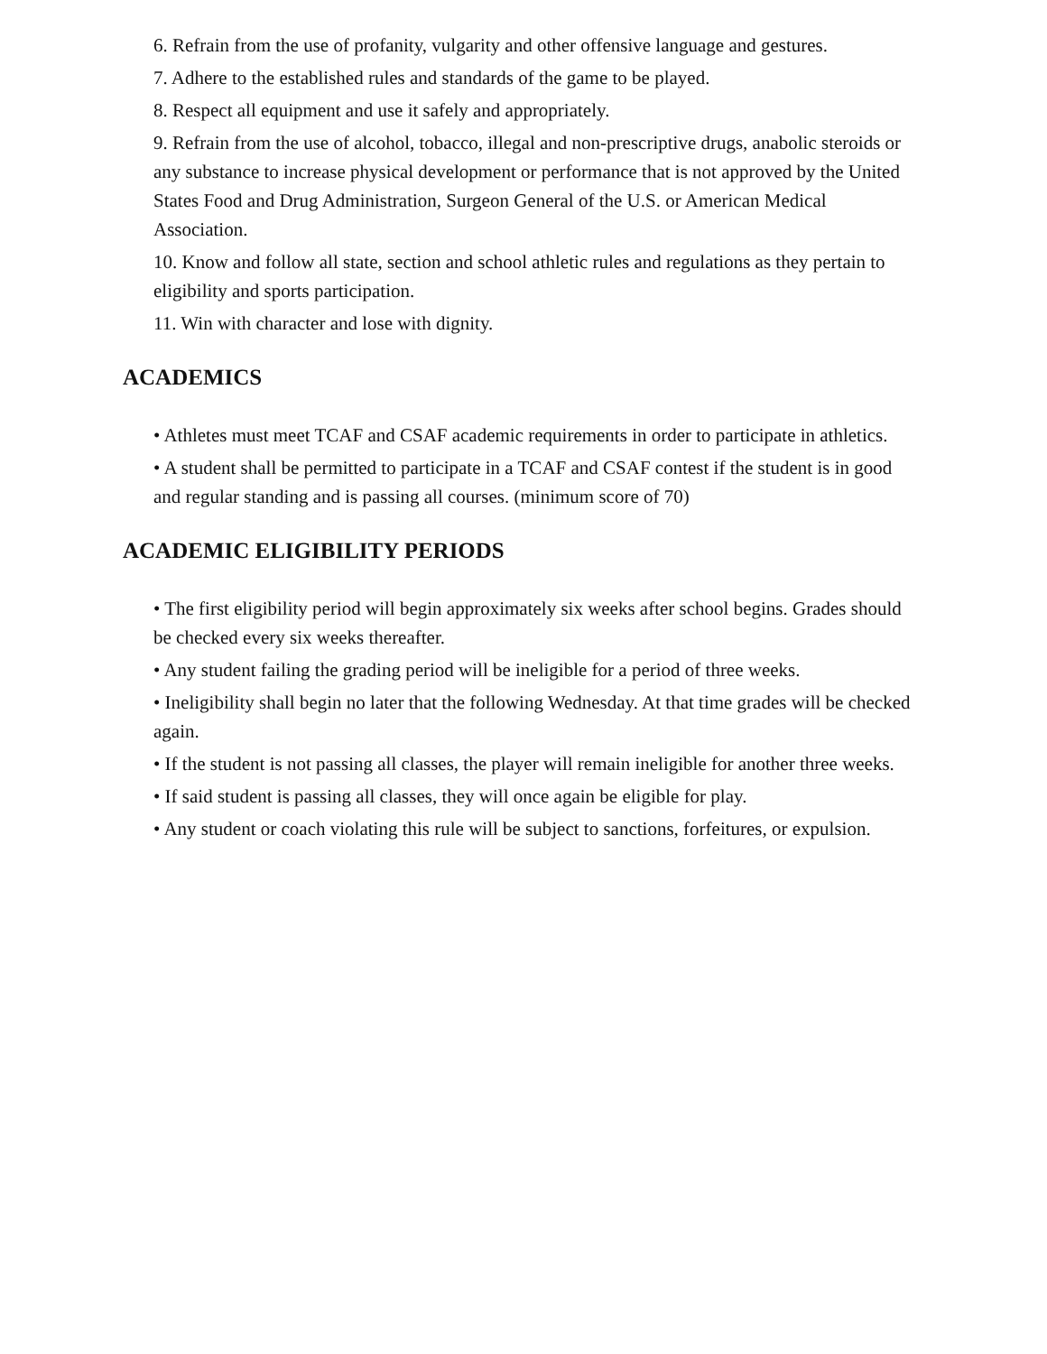6. Refrain from the use of profanity, vulgarity and other offensive language and gestures.
7. Adhere to the established rules and standards of the game to be played.
8. Respect all equipment and use it safely and appropriately.
9. Refrain from the use of alcohol, tobacco, illegal and non-prescriptive drugs, anabolic steroids or any substance to increase physical development or performance that is not approved by the United States Food and Drug Administration, Surgeon General of the U.S. or American Medical Association.
10. Know and follow all state, section and school athletic rules and regulations as they pertain to eligibility and sports participation.
11. Win with character and lose with dignity.
ACADEMICS
• Athletes must meet TCAF and CSAF academic requirements in order to participate in athletics.
• A student shall be permitted to participate in a TCAF and CSAF contest if the student is in good and regular standing and is passing all courses. (minimum score of 70)
ACADEMIC ELIGIBILITY PERIODS
• The first eligibility period will begin approximately six weeks after school begins. Grades should be checked every six weeks thereafter.
• Any student failing the grading period will be ineligible for a period of three weeks.
• Ineligibility shall begin no later that the following Wednesday. At that time grades will be checked again.
• If the student is not passing all classes, the player will remain ineligible for another three weeks.
• If said student is passing all classes, they will once again be eligible for play.
• Any student or coach violating this rule will be subject to sanctions, forfeitures, or expulsion.